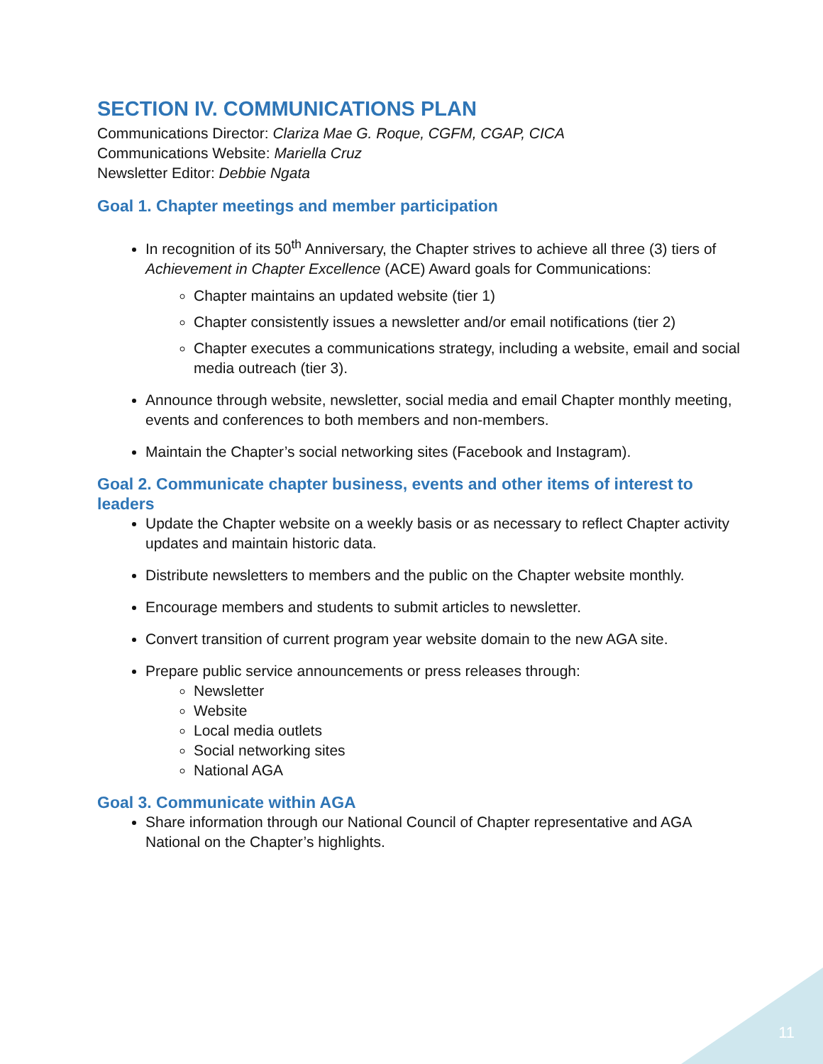SECTION IV. COMMUNICATIONS PLAN
Communications Director: Clariza Mae G. Roque, CGFM, CGAP, CICA
Communications Website: Mariella Cruz
Newsletter Editor: Debbie Ngata
Goal 1. Chapter meetings and member participation
In recognition of its 50<sup>th</sup> Anniversary, the Chapter strives to achieve all three (3) tiers of Achievement in Chapter Excellence (ACE) Award goals for Communications:
Chapter maintains an updated website (tier 1)
Chapter consistently issues a newsletter and/or email notifications (tier 2)
Chapter executes a communications strategy, including a website, email and social media outreach (tier 3).
Announce through website, newsletter, social media and email Chapter monthly meeting, events and conferences to both members and non-members.
Maintain the Chapter’s social networking sites (Facebook and Instagram).
Goal 2. Communicate chapter business, events and other items of interest to leaders
Update the Chapter website on a weekly basis or as necessary to reflect Chapter activity updates and maintain historic data.
Distribute newsletters to members and the public on the Chapter website monthly.
Encourage members and students to submit articles to newsletter.
Convert transition of current program year website domain to the new AGA site.
Prepare public service announcements or press releases through:
Newsletter
Website
Local media outlets
Social networking sites
National AGA
Goal 3. Communicate within AGA
Share information through our National Council of Chapter representative and AGA National on the Chapter’s highlights.
11